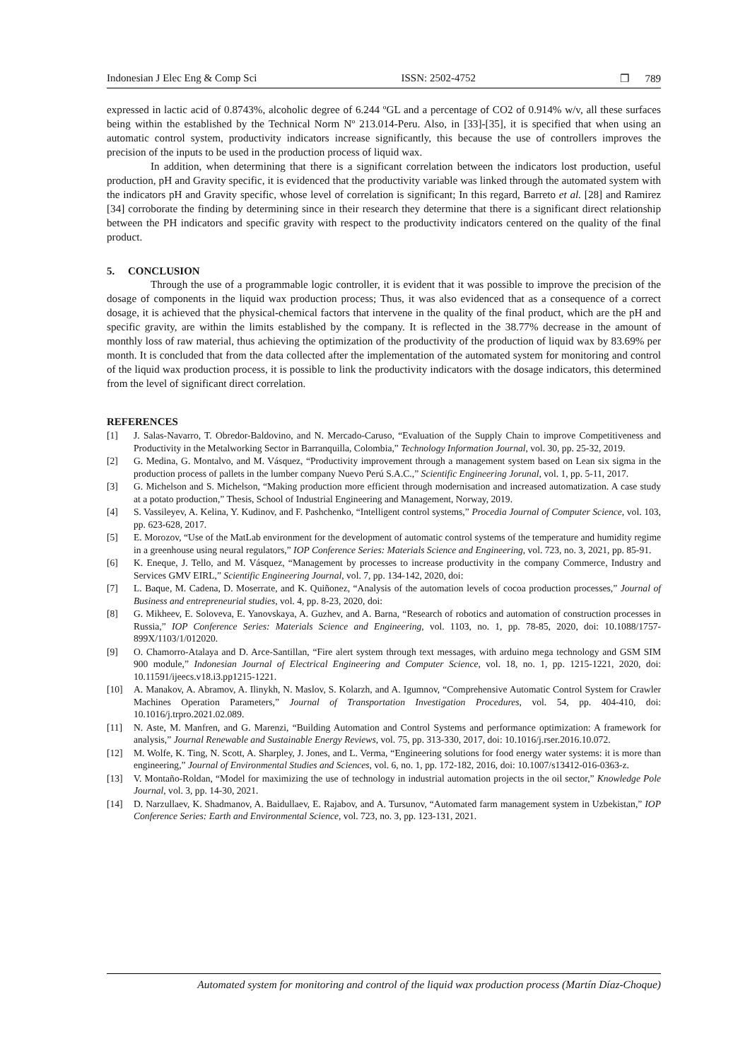Indonesian J Elec Eng & Comp Sci ISSN: 2502-4752 ❐ 789
expressed in lactic acid of 0.8743%, alcoholic degree of 6.244 ºGL and a percentage of CO2 of 0.914% w/v, all these surfaces being within the established by the Technical Norm Nº 213.014-Peru. Also, in [33]-[35], it is specified that when using an automatic control system, productivity indicators increase significantly, this because the use of controllers improves the precision of the inputs to be used in the production process of liquid wax.
In addition, when determining that there is a significant correlation between the indicators lost production, useful production, pH and Gravity specific, it is evidenced that the productivity variable was linked through the automated system with the indicators pH and Gravity specific, whose level of correlation is significant; In this regard, Barreto et al. [28] and Ramirez [34] corroborate the finding by determining since in their research they determine that there is a significant direct relationship between the PH indicators and specific gravity with respect to the productivity indicators centered on the quality of the final product.
5. CONCLUSION
Through the use of a programmable logic controller, it is evident that it was possible to improve the precision of the dosage of components in the liquid wax production process; Thus, it was also evidenced that as a consequence of a correct dosage, it is achieved that the physical-chemical factors that intervene in the quality of the final product, which are the pH and specific gravity, are within the limits established by the company. It is reflected in the 38.77% decrease in the amount of monthly loss of raw material, thus achieving the optimization of the productivity of the production of liquid wax by 83.69% per month. It is concluded that from the data collected after the implementation of the automated system for monitoring and control of the liquid wax production process, it is possible to link the productivity indicators with the dosage indicators, this determined from the level of significant direct correlation.
REFERENCES
[1] J. Salas-Navarro, T. Obredor-Baldovino, and N. Mercado-Caruso, “Evaluation of the Supply Chain to improve Competitiveness and Productivity in the Metalworking Sector in Barranquilla, Colombia,” Technology Information Journal, vol. 30, pp. 25-32, 2019.
[2] G. Medina, G. Montalvo, and M. Vásquez, “Productivity improvement through a management system based on Lean six sigma in the production process of pallets in the lumber company Nuevo Perú S.A.C.,” Scientific Engineering Jorunal, vol. 1, pp. 5-11, 2017.
[3] G. Michelson and S. Michelson, “Making production more efficient through modernisation and increased automatization. A case study at a potato production,” Thesis, School of Industrial Engineering and Management, Norway, 2019.
[4] S. Vassileyev, A. Kelina, Y. Kudinov, and F. Pashchenko, “Intelligent control systems,” Procedia Journal of Computer Science, vol. 103, pp. 623-628, 2017.
[5] E. Morozov, “Use of the MatLab environment for the development of automatic control systems of the temperature and humidity regime in a greenhouse using neural regulators,” IOP Conference Series: Materials Science and Engineering, vol. 723, no. 3, 2021, pp. 85-91.
[6] K. Eneque, J. Tello, and M. Vásquez, “Management by processes to increase productivity in the company Commerce, Industry and Services GMV EIRL,” Scientific Engineering Journal, vol. 7, pp. 134-142, 2020, doi:
[7] L. Baque, M. Cadena, D. Moserrate, and K. Quiñonez, “Analysis of the automation levels of cocoa production processes,” Journal of Business and entrepreneurial studies, vol. 4, pp. 8-23, 2020, doi:
[8] G. Mikheev, E. Soloveva, E. Yanovskaya, A. Guzhev, and A. Barna, “Research of robotics and automation of construction processes in Russia,” IOP Conference Series: Materials Science and Engineering, vol. 1103, no. 1, pp. 78-85, 2020, doi: 10.1088/1757-899X/1103/1/012020.
[9] O. Chamorro-Atalaya and D. Arce-Santillan, “Fire alert system through text messages, with arduino mega technology and GSM SIM 900 module,” Indonesian Journal of Electrical Engineering and Computer Science, vol. 18, no. 1, pp. 1215-1221, 2020, doi: 10.11591/ijeecs.v18.i3.pp1215-1221.
[10] A. Manakov, A. Abramov, A. Ilinykh, N. Maslov, S. Kolarzh, and A. Igumnov, “Comprehensive Automatic Control System for Crawler Machines Operation Parameters,” Journal of Transportation Investigation Procedures, vol. 54, pp. 404-410, doi: 10.1016/j.trpro.2021.02.089.
[11] N. Aste, M. Manfren, and G. Marenzi, “Building Automation and Control Systems and performance optimization: A framework for analysis,” Journal Renewable and Sustainable Energy Reviews, vol. 75, pp. 313-330, 2017, doi: 10.1016/j.rser.2016.10.072.
[12] M. Wolfe, K. Ting, N. Scott, A. Sharpley, J. Jones, and L. Verma, “Engineering solutions for food energy water systems: it is more than engineering,” Journal of Environmental Studies and Sciences, vol. 6, no. 1, pp. 172-182, 2016, doi: 10.1007/s13412-016-0363-z.
[13] V. Montaño-Roldan, “Model for maximizing the use of technology in industrial automation projects in the oil sector,” Knowledge Pole Journal, vol. 3, pp. 14-30, 2021.
[14] D. Narzullaev, K. Shadmanov, A. Baidullaev, E. Rajabov, and A. Tursunov, “Automated farm management system in Uzbekistan,” IOP Conference Series: Earth and Environmental Science, vol. 723, no. 3, pp. 123-131, 2021.
Automated system for monitoring and control of the liquid wax production process (Martín Díaz-Choque)